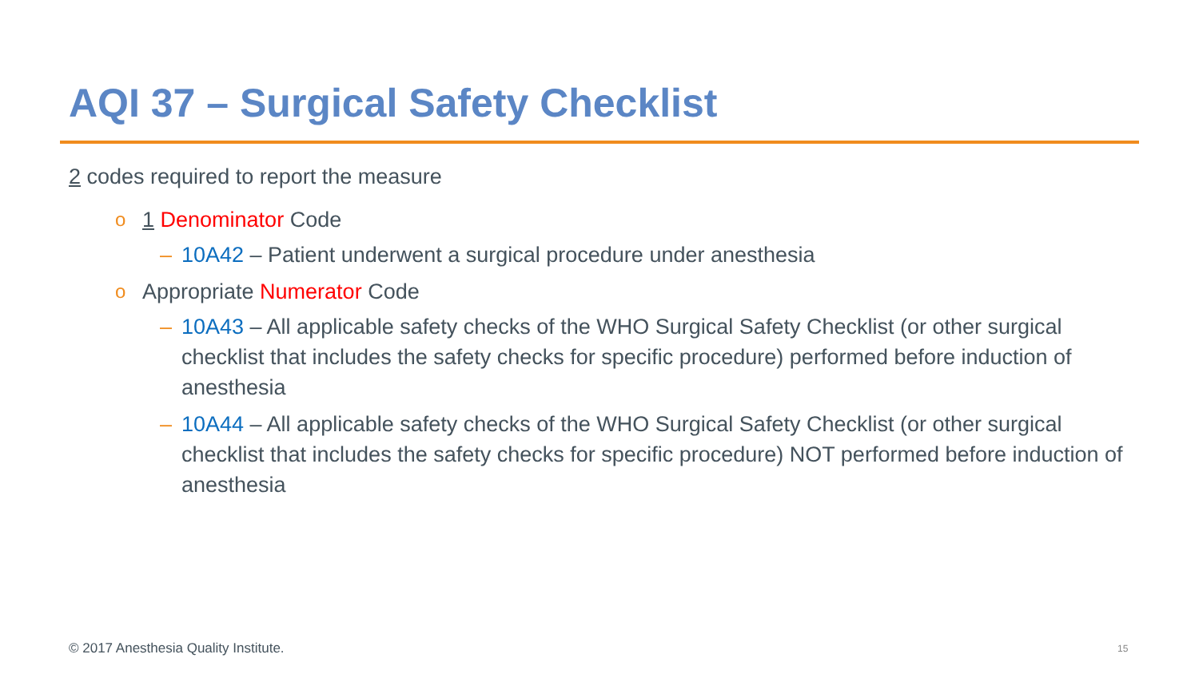AQI 37 – Surgical Safety Checklist
2 codes required to report the measure
o 1 Denominator Code
– 10A42 – Patient underwent a surgical procedure under anesthesia
o Appropriate Numerator Code
– 10A43 – All applicable safety checks of the WHO Surgical Safety Checklist (or other surgical checklist that includes the safety checks for specific procedure) performed before induction of anesthesia
– 10A44 – All applicable safety checks of the WHO Surgical Safety Checklist (or other surgical checklist that includes the safety checks for specific procedure) NOT performed before induction of anesthesia
© 2017 Anesthesia Quality Institute.
15